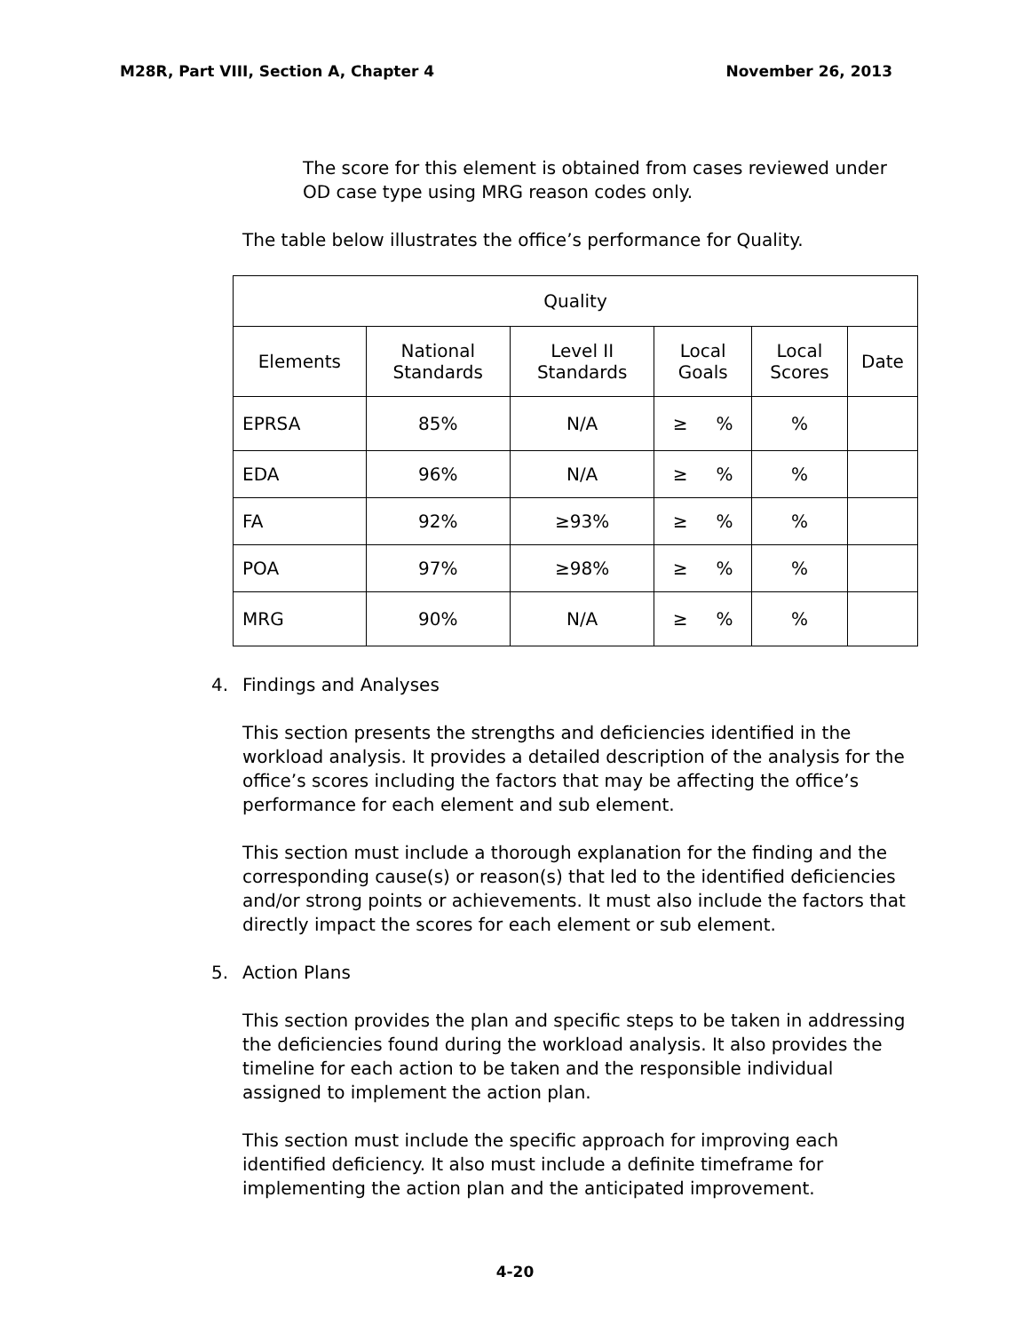M28R, Part VIII, Section A, Chapter 4 November 26, 2013
The score for this element is obtained from cases reviewed under OD case type using MRG reason codes only.
The table below illustrates the office’s performance for Quality.
| Quality | | | | | |
| --- | --- | --- | --- | --- | --- |
| Elements | National Standards | Level II Standards | Local Goals | Local Scores | Date |
| EPRSA | 85% | N/A | ≥ % | % | |
| EDA | 96% | N/A | ≥ % | % | |
| FA | 92% | ≥93% | ≥ % | % | |
| POA | 97% | ≥98% | ≥ % | % | |
| MRG | 90% | N/A | ≥ % | % | |
4. Findings and Analyses
This section presents the strengths and deficiencies identified in the workload analysis. It provides a detailed description of the analysis for the office’s scores including the factors that may be affecting the office’s performance for each element and sub element.
This section must include a thorough explanation for the finding and the corresponding cause(s) or reason(s) that led to the identified deficiencies and/or strong points or achievements. It must also include the factors that directly impact the scores for each element or sub element.
5. Action Plans
This section provides the plan and specific steps to be taken in addressing the deficiencies found during the workload analysis. It also provides the timeline for each action to be taken and the responsible individual assigned to implement the action plan.
This section must include the specific approach for improving each identified deficiency. It also must include a definite timeframe for implementing the action plan and the anticipated improvement.
4-20